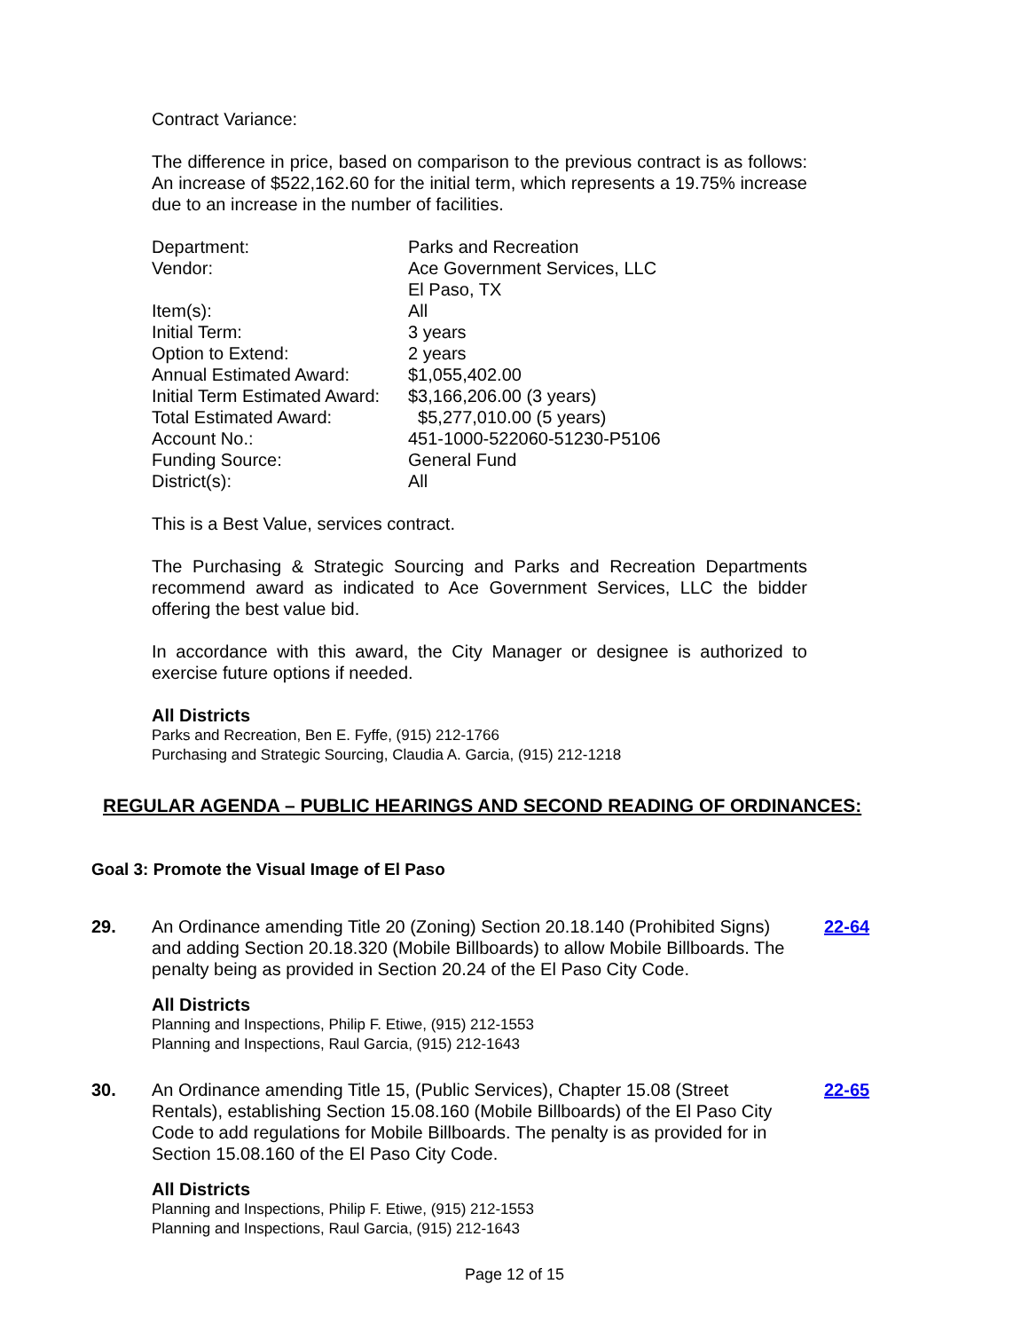Contract Variance:
The difference in price, based on comparison to the previous contract is as follows: An increase of $522,162.60 for the initial term, which represents a 19.75% increase due to an increase in the number of facilities.
| Department: | Parks and Recreation |
| Vendor: | Ace Government Services, LLC El Paso, TX |
| Item(s): | All |
| Initial Term: | 3 years |
| Option to Extend: | 2 years |
| Annual Estimated Award: | $1,055,402.00 |
| Initial Term Estimated Award: | $3,166,206.00 (3 years) |
| Total Estimated Award: | $5,277,010.00 (5 years) |
| Account No.: | 451-1000-522060-51230-P5106 |
| Funding Source: | General Fund |
| District(s): | All |
This is a Best Value, services contract.
The Purchasing & Strategic Sourcing and Parks and Recreation Departments recommend award as indicated to Ace Government Services, LLC the bidder offering the best value bid.
In accordance with this award, the City Manager or designee is authorized to exercise future options if needed.
All Districts
Parks and Recreation, Ben E. Fyffe, (915) 212-1766
Purchasing and Strategic Sourcing, Claudia A. Garcia, (915) 212-1218
REGULAR AGENDA – PUBLIC HEARINGS AND SECOND READING OF ORDINANCES:
Goal 3: Promote the Visual Image of El Paso
29. An Ordinance amending Title 20 (Zoning) Section 20.18.140 (Prohibited Signs) and adding Section 20.18.320 (Mobile Billboards) to allow Mobile Billboards. The penalty being as provided in Section 20.24 of the El Paso City Code.
All Districts
Planning and Inspections, Philip F. Etiwe, (915) 212-1553
Planning and Inspections, Raul Garcia, (915) 212-1643
22-64
30. An Ordinance amending Title 15, (Public Services), Chapter 15.08 (Street Rentals), establishing Section 15.08.160 (Mobile Billboards) of the El Paso City Code to add regulations for Mobile Billboards. The penalty is as provided for in Section 15.08.160 of the El Paso City Code.
All Districts
Planning and Inspections, Philip F. Etiwe, (915) 212-1553
Planning and Inspections, Raul Garcia, (915) 212-1643
22-65
Page 12 of 15